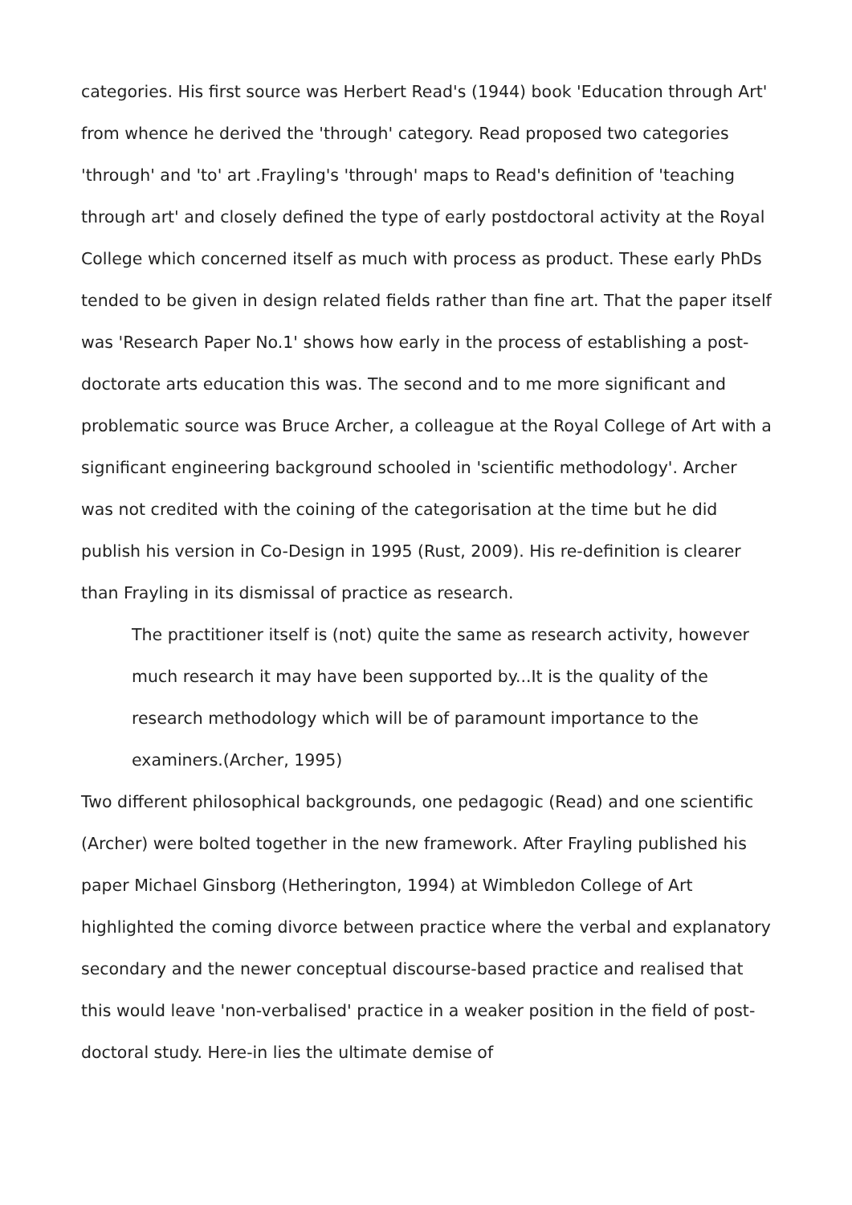categories. His first source was Herbert Read's (1944) book 'Education through Art' from whence he derived the 'through' category. Read proposed two categories 'through' and 'to' art .Frayling's 'through' maps to Read's definition of 'teaching through art' and closely defined the type of early postdoctoral activity at the Royal College which concerned itself as much with process as product. These early PhDs tended to be given in design related fields rather than fine art. That the paper itself was 'Research Paper No.1' shows how early in the process of establishing a post-doctorate arts education this was. The second and to me more significant and problematic source was Bruce Archer, a colleague at the Royal College of Art with a significant engineering background schooled in 'scientific methodology'. Archer was not credited with the coining of the categorisation at the time but he did publish his version in Co-Design in 1995 (Rust, 2009). His re-definition is clearer than Frayling in its dismissal of practice as research.
The practitioner itself is (not) quite the same as research activity, however much research it may have been supported by...It is the quality of the research methodology which will be of paramount importance to the examiners.(Archer, 1995)
Two different philosophical backgrounds, one pedagogic (Read) and one scientific (Archer) were bolted together in the new framework. After Frayling published his paper Michael Ginsborg (Hetherington, 1994) at Wimbledon College of Art highlighted the coming divorce between practice where the verbal and explanatory secondary and the newer conceptual discourse-based practice and realised that this would leave 'non-verbalised' practice in a weaker position in the field of post-doctoral study. Here-in lies the ultimate demise of